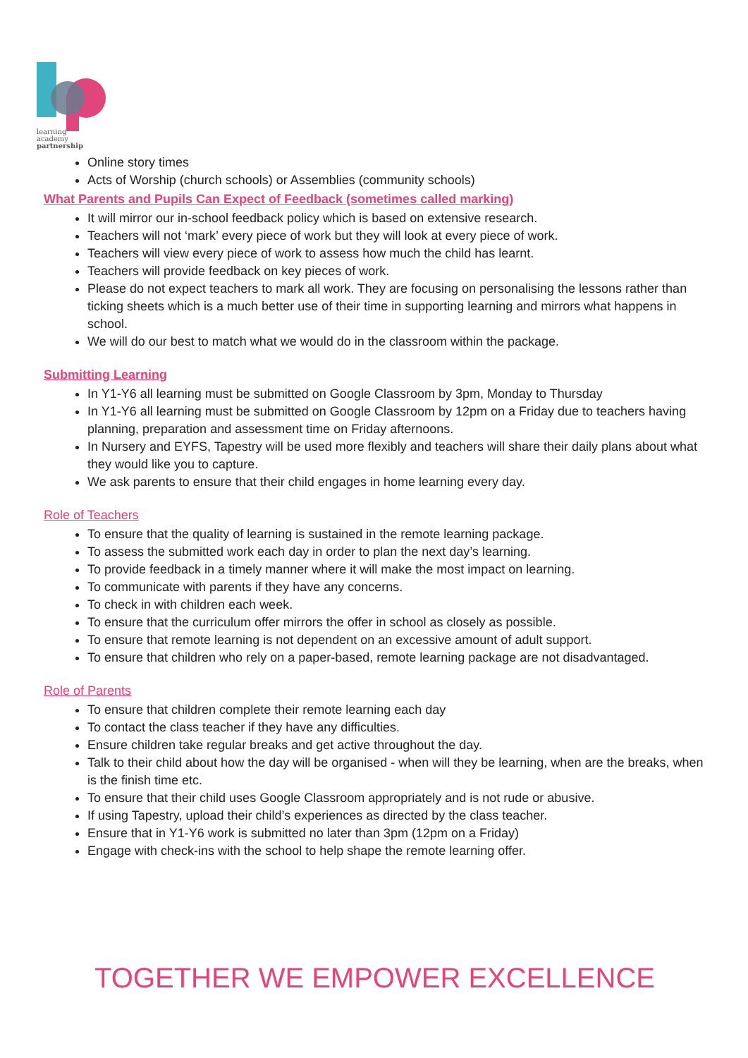learning
academy
partnership
Online story times
Acts of Worship (church schools) or Assemblies (community schools)
What Parents and Pupils Can Expect of Feedback (sometimes called marking)
It will mirror our in-school feedback policy which is based on extensive research.
Teachers will not ‘mark’ every piece of work but they will look at every piece of work.
Teachers will view every piece of work to assess how much the child has learnt.
Teachers will provide feedback on key pieces of work.
Please do not expect teachers to mark all work. They are focusing on personalising the lessons rather than ticking sheets which is a much better use of their time in supporting learning and mirrors what happens in school.
We will do our best to match what we would do in the classroom within the package.
Submitting Learning
In Y1-Y6 all learning must be submitted on Google Classroom by 3pm, Monday to Thursday
In Y1-Y6 all learning must be submitted on Google Classroom by 12pm on a Friday due to teachers having planning, preparation and assessment time on Friday afternoons.
In Nursery and EYFS, Tapestry will be used more flexibly and teachers will share their daily plans about what they would like you to capture.
We ask parents to ensure that their child engages in home learning every day.
Role of Teachers
To ensure that the quality of learning is sustained in the remote learning package.
To assess the submitted work each day in order to plan the next day’s learning.
To provide feedback in a timely manner where it will make the most impact on learning.
To communicate with parents if they have any concerns.
To check in with children each week.
To ensure that the curriculum offer mirrors the offer in school as closely as possible.
To ensure that remote learning is not dependent on an excessive amount of adult support.
To ensure that children who rely on a paper-based, remote learning package are not disadvantaged.
Role of Parents
To ensure that children complete their remote learning each day
To contact the class teacher if they have any difficulties.
Ensure children take regular breaks and get active throughout the day.
Talk to their child about how the day will be organised - when will they be learning, when are the breaks, when is the finish time etc.
To ensure that their child uses Google Classroom appropriately and is not rude or abusive.
If using Tapestry, upload their child’s experiences as directed by the class teacher.
Ensure that in Y1-Y6 work is submitted no later than 3pm (12pm on a Friday)
Engage with check-ins with the school to help shape the remote learning offer.
TOGETHER WE EMPOWER EXCELLENCE